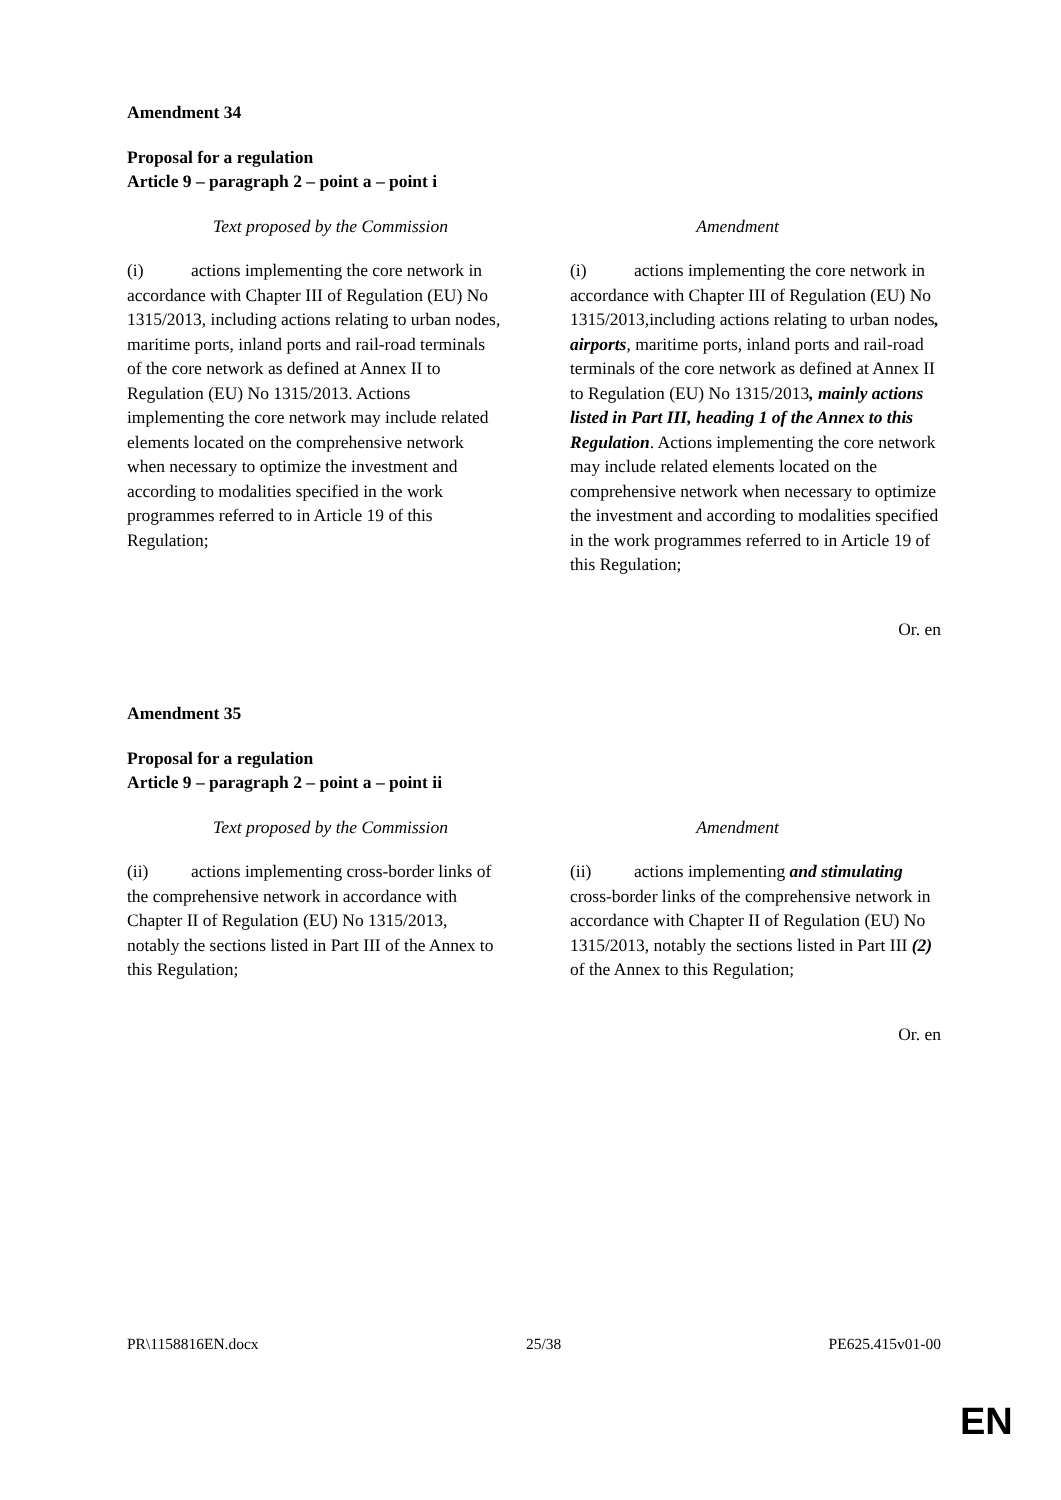Amendment 34
Proposal for a regulation
Article 9 – paragraph 2 – point a – point i
| Text proposed by the Commission | Amendment |
| --- | --- |
| (i) actions implementing the core network in accordance with Chapter III of Regulation (EU) No 1315/2013, including actions relating to urban nodes, maritime ports, inland ports and rail-road terminals of the core network as defined at Annex II to Regulation (EU) No 1315/2013. Actions implementing the core network may include related elements located on the comprehensive network when necessary to optimize the investment and according to modalities specified in the work programmes referred to in Article 19 of this Regulation; | (i) actions implementing the core network in accordance with Chapter III of Regulation (EU) No 1315/2013,including actions relating to urban nodes , airports , maritime ports, inland ports and rail-road terminals of the core network as defined at Annex II to Regulation (EU) No 1315/2013 , mainly actions listed in Part III, heading 1 of the Annex to this Regulation . Actions implementing the core network may include related elements located on the comprehensive network when necessary to optimize the investment and according to modalities specified in the work programmes referred to in Article 19 of this Regulation; |
Or. en
Amendment 35
Proposal for a regulation
Article 9 – paragraph 2 – point a – point ii
| Text proposed by the Commission | Amendment |
| --- | --- |
| (ii) actions implementing cross-border links of the comprehensive network in accordance with Chapter II of Regulation (EU) No 1315/2013, notably the sections listed in Part III of the Annex to this Regulation; | (ii) actions implementing and stimulating cross-border links of the comprehensive network in accordance with Chapter II of Regulation (EU) No 1315/2013, notably the sections listed in Part III (2) of the Annex to this Regulation; |
Or. en
PR\1158816EN.docx 25/38 PE625.415v01-00
EN